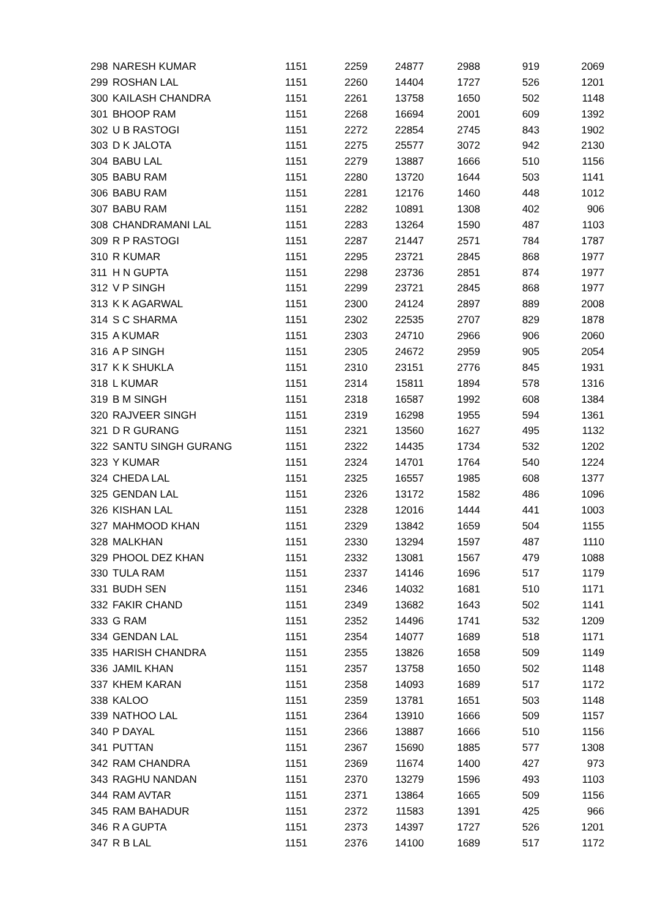| 298 | NARESH KUMAR | 1151 | 2259 | 24877 | 2988 | 919 | 2069 |
| 299 | ROSHAN LAL | 1151 | 2260 | 14404 | 1727 | 526 | 1201 |
| 300 | KAILASH CHANDRA | 1151 | 2261 | 13758 | 1650 | 502 | 1148 |
| 301 | BHOOP RAM | 1151 | 2268 | 16694 | 2001 | 609 | 1392 |
| 302 | U B RASTOGI | 1151 | 2272 | 22854 | 2745 | 843 | 1902 |
| 303 | D K JALOTA | 1151 | 2275 | 25577 | 3072 | 942 | 2130 |
| 304 | BABU LAL | 1151 | 2279 | 13887 | 1666 | 510 | 1156 |
| 305 | BABU RAM | 1151 | 2280 | 13720 | 1644 | 503 | 1141 |
| 306 | BABU RAM | 1151 | 2281 | 12176 | 1460 | 448 | 1012 |
| 307 | BABU RAM | 1151 | 2282 | 10891 | 1308 | 402 | 906 |
| 308 | CHANDRAMANI LAL | 1151 | 2283 | 13264 | 1590 | 487 | 1103 |
| 309 | R P RASTOGI | 1151 | 2287 | 21447 | 2571 | 784 | 1787 |
| 310 | R KUMAR | 1151 | 2295 | 23721 | 2845 | 868 | 1977 |
| 311 | H N GUPTA | 1151 | 2298 | 23736 | 2851 | 874 | 1977 |
| 312 | V P SINGH | 1151 | 2299 | 23721 | 2845 | 868 | 1977 |
| 313 | K K AGARWAL | 1151 | 2300 | 24124 | 2897 | 889 | 2008 |
| 314 | S C SHARMA | 1151 | 2302 | 22535 | 2707 | 829 | 1878 |
| 315 | A KUMAR | 1151 | 2303 | 24710 | 2966 | 906 | 2060 |
| 316 | A P SINGH | 1151 | 2305 | 24672 | 2959 | 905 | 2054 |
| 317 | K K SHUKLA | 1151 | 2310 | 23151 | 2776 | 845 | 1931 |
| 318 | L KUMAR | 1151 | 2314 | 15811 | 1894 | 578 | 1316 |
| 319 | B M SINGH | 1151 | 2318 | 16587 | 1992 | 608 | 1384 |
| 320 | RAJVEER SINGH | 1151 | 2319 | 16298 | 1955 | 594 | 1361 |
| 321 | D R GURANG | 1151 | 2321 | 13560 | 1627 | 495 | 1132 |
| 322 | SANTU SINGH GURANG | 1151 | 2322 | 14435 | 1734 | 532 | 1202 |
| 323 | Y KUMAR | 1151 | 2324 | 14701 | 1764 | 540 | 1224 |
| 324 | CHEDA LAL | 1151 | 2325 | 16557 | 1985 | 608 | 1377 |
| 325 | GENDAN LAL | 1151 | 2326 | 13172 | 1582 | 486 | 1096 |
| 326 | KISHAN LAL | 1151 | 2328 | 12016 | 1444 | 441 | 1003 |
| 327 | MAHMOOD KHAN | 1151 | 2329 | 13842 | 1659 | 504 | 1155 |
| 328 | MALKHAN | 1151 | 2330 | 13294 | 1597 | 487 | 1110 |
| 329 | PHOOL DEZ KHAN | 1151 | 2332 | 13081 | 1567 | 479 | 1088 |
| 330 | TULA RAM | 1151 | 2337 | 14146 | 1696 | 517 | 1179 |
| 331 | BUDH SEN | 1151 | 2346 | 14032 | 1681 | 510 | 1171 |
| 332 | FAKIR CHAND | 1151 | 2349 | 13682 | 1643 | 502 | 1141 |
| 333 | G RAM | 1151 | 2352 | 14496 | 1741 | 532 | 1209 |
| 334 | GENDAN LAL | 1151 | 2354 | 14077 | 1689 | 518 | 1171 |
| 335 | HARISH CHANDRA | 1151 | 2355 | 13826 | 1658 | 509 | 1149 |
| 336 | JAMIL KHAN | 1151 | 2357 | 13758 | 1650 | 502 | 1148 |
| 337 | KHEM KARAN | 1151 | 2358 | 14093 | 1689 | 517 | 1172 |
| 338 | KALOO | 1151 | 2359 | 13781 | 1651 | 503 | 1148 |
| 339 | NATHOO LAL | 1151 | 2364 | 13910 | 1666 | 509 | 1157 |
| 340 | P DAYAL | 1151 | 2366 | 13887 | 1666 | 510 | 1156 |
| 341 | PUTTAN | 1151 | 2367 | 15690 | 1885 | 577 | 1308 |
| 342 | RAM CHANDRA | 1151 | 2369 | 11674 | 1400 | 427 | 973 |
| 343 | RAGHU NANDAN | 1151 | 2370 | 13279 | 1596 | 493 | 1103 |
| 344 | RAM AVTAR | 1151 | 2371 | 13864 | 1665 | 509 | 1156 |
| 345 | RAM BAHADUR | 1151 | 2372 | 11583 | 1391 | 425 | 966 |
| 346 | R A GUPTA | 1151 | 2373 | 14397 | 1727 | 526 | 1201 |
| 347 | R B LAL | 1151 | 2376 | 14100 | 1689 | 517 | 1172 |